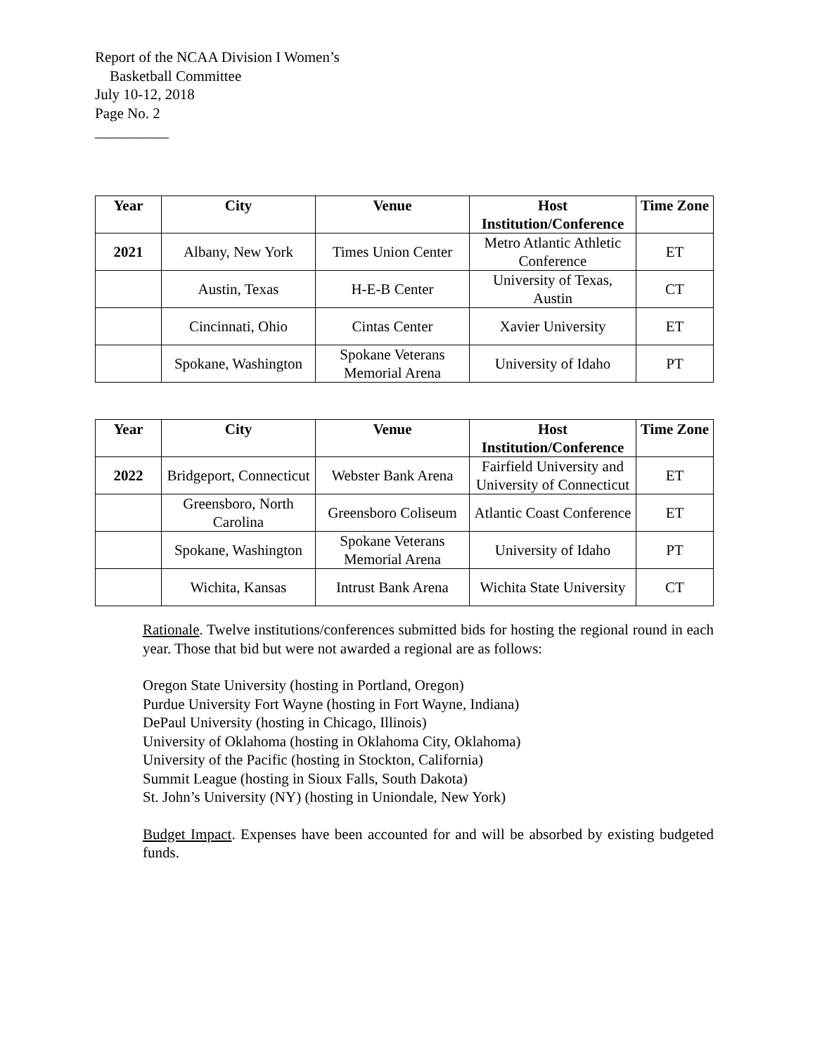Report of the NCAA Division I Women’s
Basketball Committee
July 10-12, 2018
Page No. 2
__________
| Year | City | Venue | Host Institution/Conference | Time Zone |
| --- | --- | --- | --- | --- |
| 2021 | Albany, New York | Times Union Center | Metro Atlantic Athletic Conference | ET |
| | Austin, Texas | H-E-B Center | University of Texas, Austin | CT |
| | Cincinnati, Ohio | Cintas Center | Xavier University | ET |
| | Spokane, Washington | Spokane Veterans Memorial Arena | University of Idaho | PT |
| Year | City | Venue | Host Institution/Conference | Time Zone |
| --- | --- | --- | --- | --- |
| 2022 | Bridgeport, Connecticut | Webster Bank Arena | Fairfield University and University of Connecticut | ET |
| | Greensboro, North Carolina | Greensboro Coliseum | Atlantic Coast Conference | ET |
| | Spokane, Washington | Spokane Veterans Memorial Arena | University of Idaho | PT |
| | Wichita, Kansas | Intrust Bank Arena | Wichita State University | CT |
Rationale. Twelve institutions/conferences submitted bids for hosting the regional round in each year. Those that bid but were not awarded a regional are as follows:
Oregon State University (hosting in Portland, Oregon)
Purdue University Fort Wayne (hosting in Fort Wayne, Indiana)
DePaul University (hosting in Chicago, Illinois)
University of Oklahoma (hosting in Oklahoma City, Oklahoma)
University of the Pacific (hosting in Stockton, California)
Summit League (hosting in Sioux Falls, South Dakota)
St. John’s University (NY) (hosting in Uniondale, New York)
Budget Impact. Expenses have been accounted for and will be absorbed by existing budgeted funds.